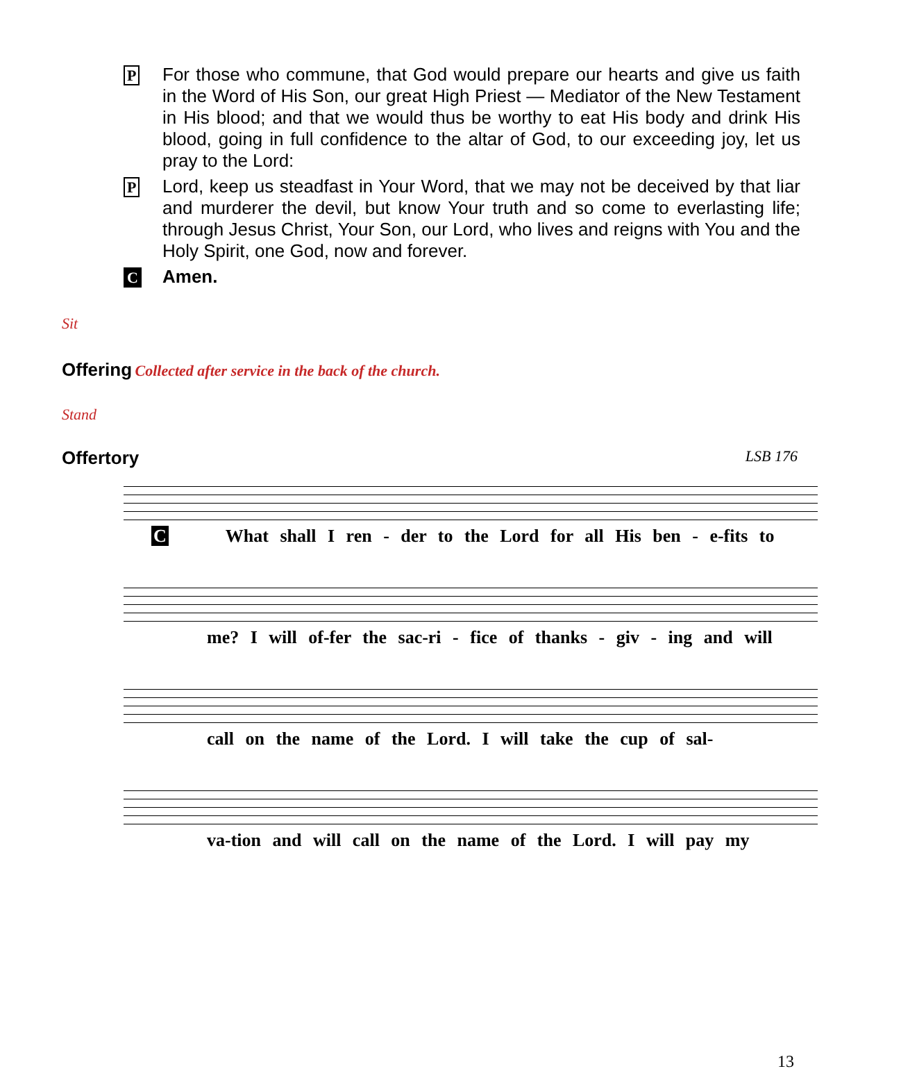P
For those who commune, that God would prepare our hearts and give us faith in the Word of His Son, our great High Priest — Mediator of the New Testament in His blood; and that we would thus be worthy to eat His body and drink His blood, going in full confidence to the altar of God, to our exceeding joy, let us pray to the Lord:
P
Lord, keep us steadfast in Your Word, that we may not be deceived by that liar and murderer the devil, but know Your truth and so come to everlasting life; through Jesus Christ, Your Son, our Lord, who lives and reigns with You and the Holy Spirit, one God, now and forever.
C
Amen.
Sit
Offering
Collected after service in the back of the church.
Stand
Offertory
LSB 176
C What shall I ren - der to the Lord for all His ben - e-fits to
me? I will of-fer the sac-ri - fice of thanks - giv - ing and will
call on the name of the Lord. I will take the cup of sal-
va-tion and will call on the name of the Lord. I will pay my
13